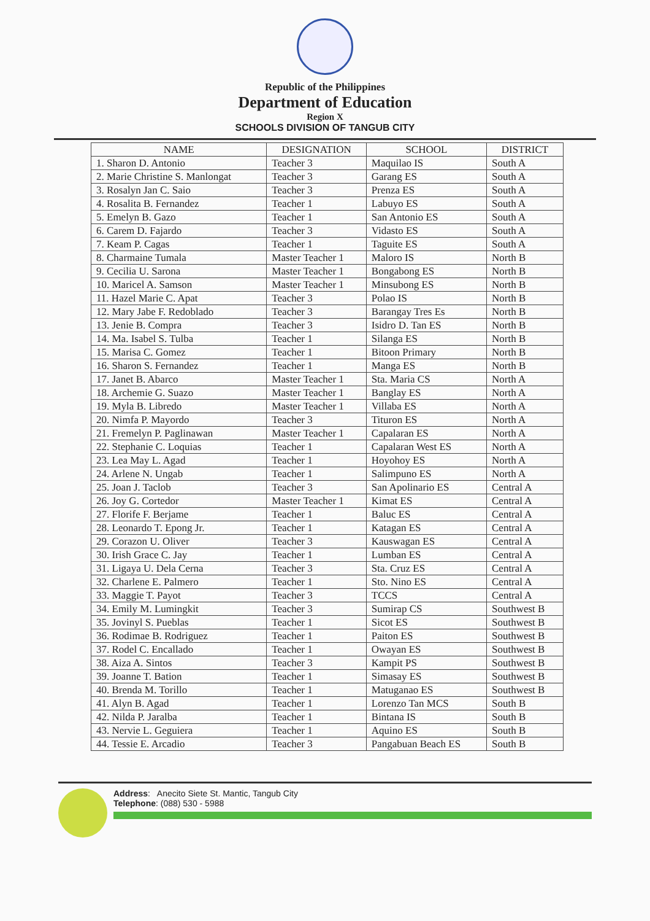Republic of the Philippines
Department of Education
Region X
SCHOOLS DIVISION OF TANGUB CITY
| NAME | DESIGNATION | SCHOOL | DISTRICT |
| --- | --- | --- | --- |
| 1. Sharon D. Antonio | Teacher 3 | Maquilao IS | South A |
| 2. Marie Christine S. Manlongat | Teacher 3 | Garang ES | South A |
| 3. Rosalyn Jan C. Saio | Teacher 3 | Prenza ES | South A |
| 4. Rosalita B. Fernandez | Teacher 1 | Labuyo ES | South A |
| 5. Emelyn B. Gazo | Teacher 1 | San Antonio ES | South A |
| 6. Carem D. Fajardo | Teacher 3 | Vidasto ES | South A |
| 7. Keam P. Cagas | Teacher 1 | Taguite ES | South A |
| 8. Charmaine Tumala | Master Teacher 1 | Maloro IS | North B |
| 9. Cecilia U. Sarona | Master Teacher 1 | Bongabong ES | North B |
| 10. Maricel A. Samson | Master Teacher 1 | Minsubong ES | North B |
| 11. Hazel Marie C. Apat | Teacher 3 | Polao IS | North B |
| 12. Mary Jabe F. Redoblado | Teacher 3 | Barangay Tres Es | North B |
| 13. Jenie B. Compra | Teacher 3 | Isidro D. Tan ES | North B |
| 14. Ma. Isabel S. Tulba | Teacher 1 | Silanga ES | North B |
| 15. Marisa C. Gomez | Teacher 1 | Bitoon Primary | North B |
| 16. Sharon S. Fernandez | Teacher 1 | Manga ES | North B |
| 17. Janet B. Abarco | Master Teacher 1 | Sta. Maria CS | North A |
| 18. Archemie G. Suazo | Master Teacher 1 | Banglay ES | North A |
| 19. Myla B. Libredo | Master Teacher 1 | Villaba ES | North A |
| 20. Nimfa P. Mayordo | Teacher 3 | Tituron ES | North A |
| 21. Fremelyn P. Paglinawan | Master Teacher 1 | Capalaran ES | North A |
| 22. Stephanie C. Loquias | Teacher 1 | Capalaran West ES | North A |
| 23. Lea May L. Agad | Teacher 1 | Hoyohoy ES | North A |
| 24. Arlene N. Ungab | Teacher 1 | Salimpuno ES | North A |
| 25. Joan J. Taclob | Teacher 3 | San Apolinario ES | Central A |
| 26. Joy G. Cortedor | Master Teacher 1 | Kimat ES | Central A |
| 27. Florife F. Berjame | Teacher 1 | Baluc ES | Central A |
| 28. Leonardo T. Epong Jr. | Teacher 1 | Katagan ES | Central A |
| 29. Corazon U. Oliver | Teacher 3 | Kauswagan ES | Central A |
| 30. Irish Grace C. Jay | Teacher 1 | Lumban ES | Central A |
| 31. Ligaya U. Dela Cerna | Teacher 3 | Sta. Cruz ES | Central A |
| 32. Charlene E. Palmero | Teacher 1 | Sto. Nino ES | Central A |
| 33. Maggie T. Payot | Teacher 3 | TCCS | Central A |
| 34. Emily M. Lumingkit | Teacher 3 | Sumirap CS | Southwest B |
| 35. Jovinyl S. Pueblas | Teacher 1 | Sicot ES | Southwest B |
| 36. Rodimae B. Rodriguez | Teacher 1 | Paiton ES | Southwest B |
| 37. Rodel C. Encallado | Teacher 1 | Owayan ES | Southwest B |
| 38. Aiza A. Sintos | Teacher 3 | Kampit PS | Southwest B |
| 39. Joanne T. Bation | Teacher 1 | Simasay ES | Southwest B |
| 40. Brenda M. Torillo | Teacher 1 | Matuganao ES | Southwest B |
| 41. Alyn B. Agad | Teacher 1 | Lorenzo Tan MCS | South B |
| 42. Nilda P. Jaralba | Teacher 1 | Bintana IS | South B |
| 43. Nervie L. Geguiera | Teacher 1 | Aquino ES | South B |
| 44. Tessie E. Arcadio | Teacher 3 | Pangabuan Beach ES | South B |
Address: Anecito Siete St. Mantic, Tangub City
Telephone: (088) 530 - 5988